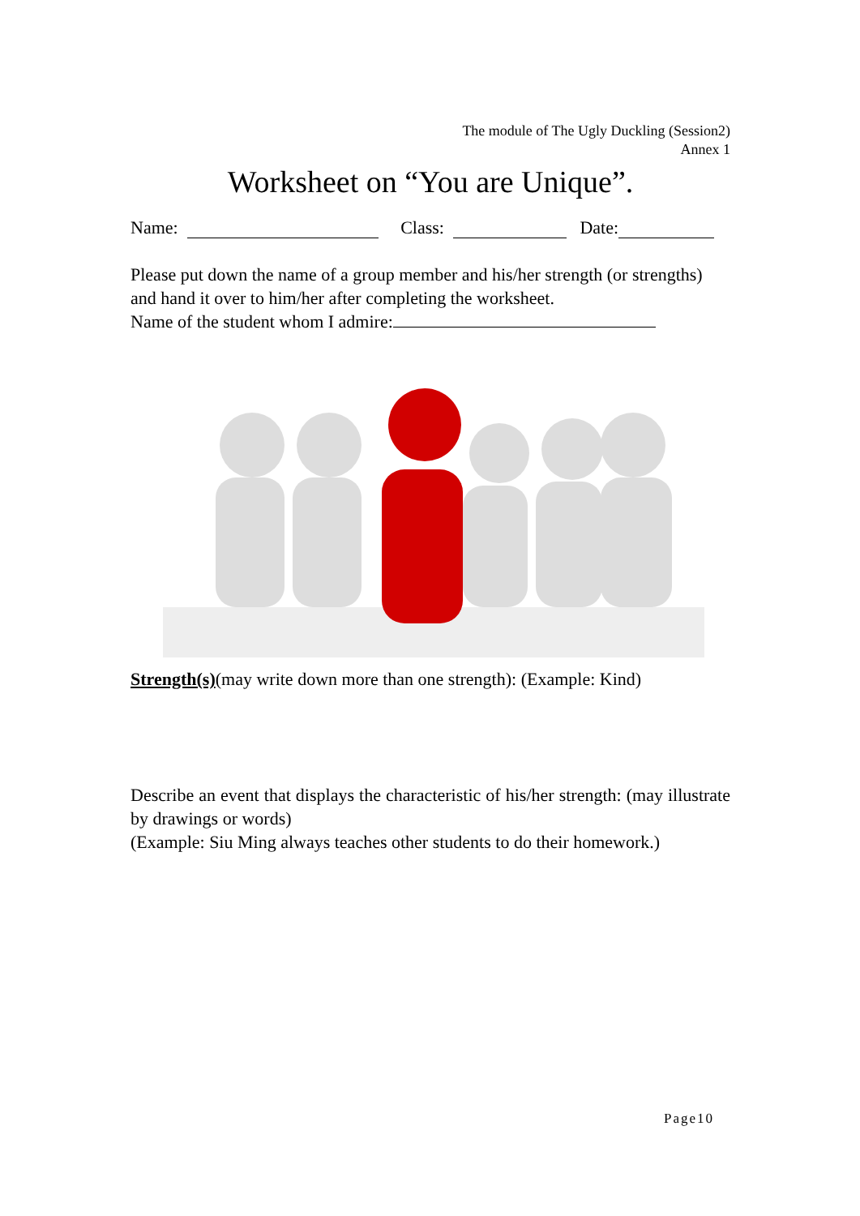The module of The Ugly Duckling (Session2)
Annex 1
Worksheet on “You are Unique”.
Name: Class: Date:
Please put down the name of a group member and his/her strength (or strengths) and hand it over to him/her after completing the worksheet.
Name of the student whom I admire:
Strength(s)(may write down more than one strength): (Example: Kind)
Describe an event that displays the characteristic of his/her strength: (may illustrate by drawings or words)
(Example: Siu Ming always teaches other students to do their homework.)
Page10